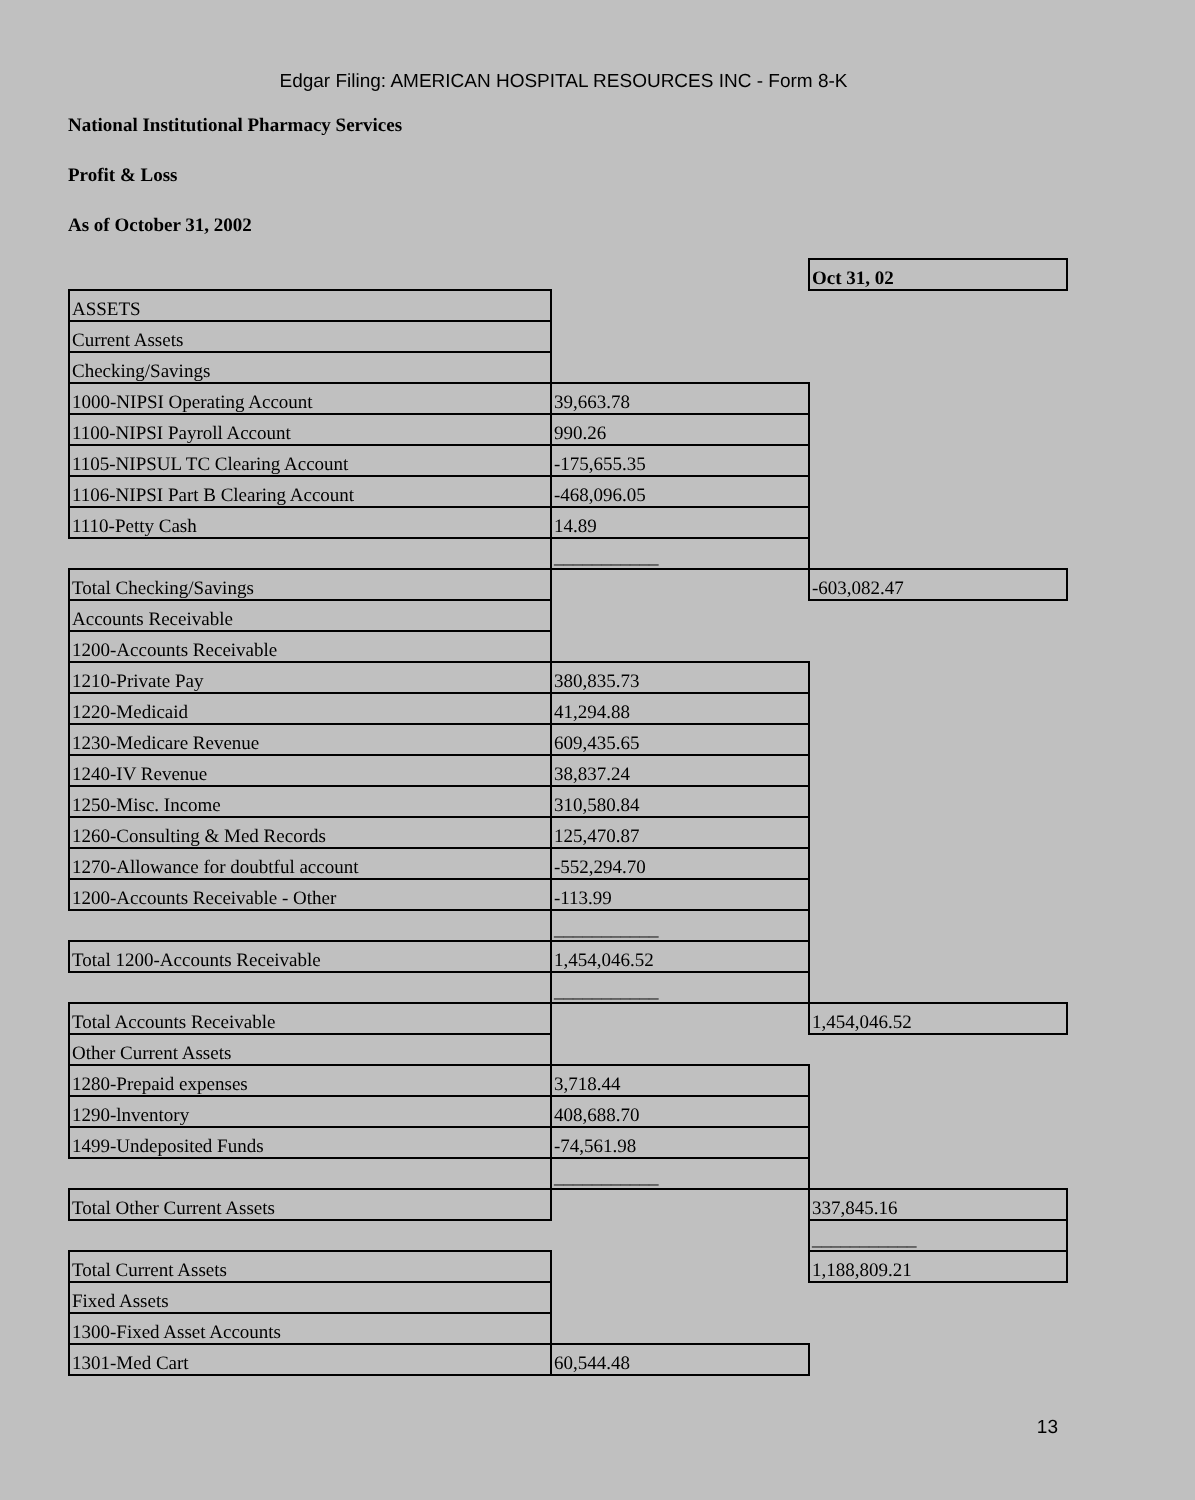Edgar Filing: AMERICAN HOSPITAL RESOURCES INC - Form 8-K
National Institutional Pharmacy Services
Profit & Loss
As of October 31, 2002
| | | Oct 31, 02 |
| ASSETS | | |
| Current Assets | | |
| Checking/Savings | | |
| 1000-NIPSI Operating Account | 39,663.78 | |
| 1100-NIPSI Payroll Account | 990.26 | |
| 1105-NIPSUL TC Clearing Account | -175,655.35 | |
| 1106-NIPSI Part B Clearing Account | -468,096.05 | |
| 1110-Petty Cash | 14.89 | |
| | ___________ | |
| Total Checking/Savings | | -603,082.47 |
| Accounts Receivable | | |
| 1200-Accounts Receivable | | |
| 1210-Private Pay | 380,835.73 | |
| 1220-Medicaid | 41,294.88 | |
| 1230-Medicare Revenue | 609,435.65 | |
| 1240-IV Revenue | 38,837.24 | |
| 1250-Misc. Income | 310,580.84 | |
| 1260-Consulting & Med Records | 125,470.87 | |
| 1270-Allowance for doubtful account | -552,294.70 | |
| 1200-Accounts Receivable - Other | -113.99 | |
| | ___________ | |
| Total 1200-Accounts Receivable | 1,454,046.52 | |
| | ___________ | |
| Total Accounts Receivable | | 1,454,046.52 |
| Other Current Assets | | |
| 1280-Prepaid expenses | 3,718.44 | |
| 1290-lnventory | 408,688.70 | |
| 1499-Undeposited Funds | -74,561.98 | |
| | ___________ | |
| Total Other Current Assets | | 337,845.16 |
| | | ___________ |
| Total Current Assets | | 1,188,809.21 |
| Fixed Assets | | |
| 1300-Fixed Asset Accounts | | |
| 1301-Med Cart | 60,544.48 | |
13